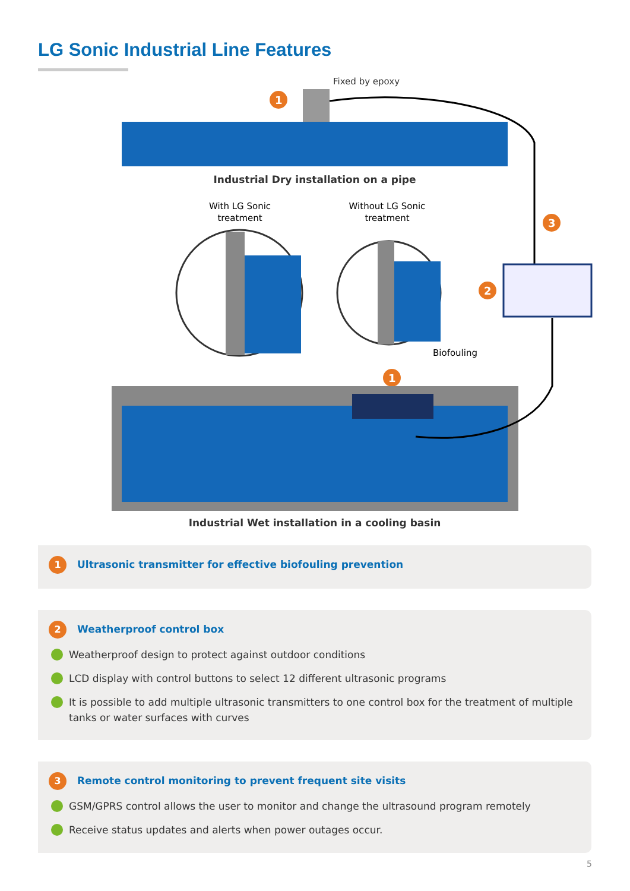LG Sonic Industrial Line Features
1
Fixed by epoxy
Industrial Dry installation on a pipe
With LG Sonic
treatment
Without LG Sonic
treatment
Biofouling
3
2
1
Industrial Wet installation in a cooling basin
1 Ultrasonic transmitter for effective biofouling prevention
2 Weatherproof control box
Weatherproof design to protect against outdoor conditions
LCD display with control buttons to select 12 different ultrasonic programs
It is possible to add multiple ultrasonic transmitters to one control box for the treatment of multiple tanks or water surfaces with curves
3 Remote control monitoring to prevent frequent site visits
GSM/GPRS control allows the user to monitor and change the ultrasound program remotely
Receive status updates and alerts when power outages occur.
5